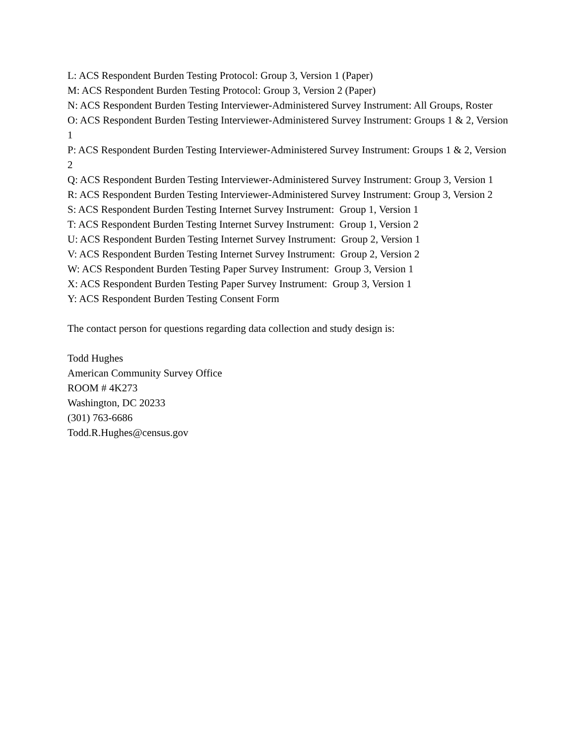L: ACS Respondent Burden Testing Protocol: Group 3, Version 1 (Paper)
M: ACS Respondent Burden Testing Protocol: Group 3, Version 2 (Paper)
N: ACS Respondent Burden Testing Interviewer-Administered Survey Instrument: All Groups, Roster
O: ACS Respondent Burden Testing Interviewer-Administered Survey Instrument: Groups 1 & 2, Version 1
P: ACS Respondent Burden Testing Interviewer-Administered Survey Instrument: Groups 1 & 2, Version 2
Q: ACS Respondent Burden Testing Interviewer-Administered Survey Instrument: Group 3, Version 1
R: ACS Respondent Burden Testing Interviewer-Administered Survey Instrument: Group 3, Version 2
S: ACS Respondent Burden Testing Internet Survey Instrument: Group 1, Version 1
T: ACS Respondent Burden Testing Internet Survey Instrument: Group 1, Version 2
U: ACS Respondent Burden Testing Internet Survey Instrument: Group 2, Version 1
V: ACS Respondent Burden Testing Internet Survey Instrument: Group 2, Version 2
W: ACS Respondent Burden Testing Paper Survey Instrument: Group 3, Version 1
X: ACS Respondent Burden Testing Paper Survey Instrument: Group 3, Version 1
Y: ACS Respondent Burden Testing Consent Form
The contact person for questions regarding data collection and study design is:
Todd Hughes
American Community Survey Office
ROOM # 4K273
Washington, DC 20233
(301) 763-6686
Todd.R.Hughes@census.gov